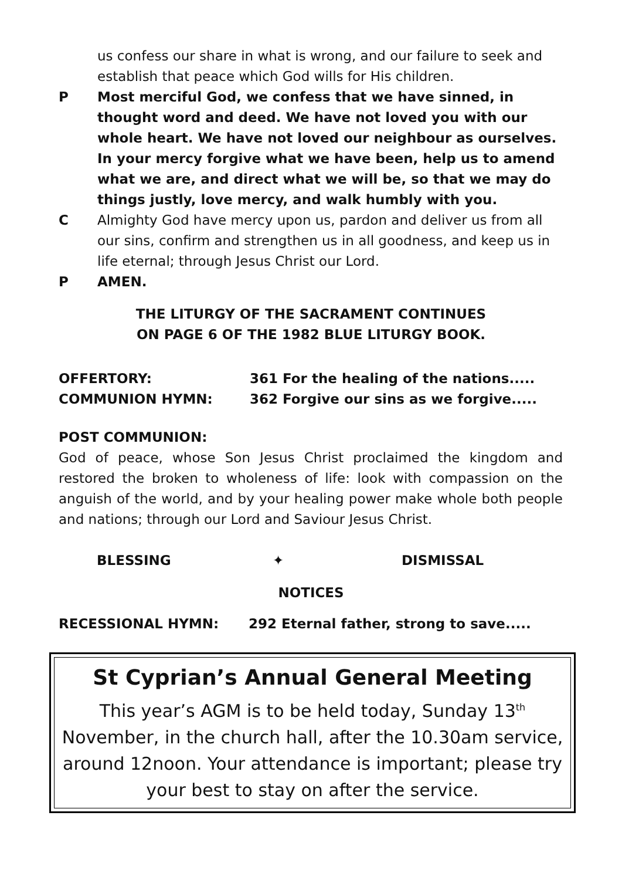us confess our share in what is wrong, and our failure to seek and establish that peace which God wills for His children.
P Most merciful God, we confess that we have sinned, in thought word and deed. We have not loved you with our whole heart. We have not loved our neighbour as ourselves. In your mercy forgive what we have been, help us to amend what we are, and direct what we will be, so that we may do things justly, love mercy, and walk humbly with you.
C Almighty God have mercy upon us, pardon and deliver us from all our sins, confirm and strengthen us in all goodness, and keep us in life eternal; through Jesus Christ our Lord.
P AMEN.
THE LITURGY OF THE SACRAMENT CONTINUES
ON PAGE 6 OF THE 1982 BLUE LITURGY BOOK.
OFFERTORY: 361 For the healing of the nations.....
COMMUNION HYMN: 362 Forgive our sins as we forgive.....
POST COMMUNION:
God of peace, whose Son Jesus Christ proclaimed the kingdom and restored the broken to wholeness of life: look with compassion on the anguish of the world, and by your healing power make whole both people and nations; through our Lord and Saviour Jesus Christ.
BLESSING ✦ DISMISSAL
NOTICES
RECESSIONAL HYMN: 292 Eternal father, strong to save.....
St Cyprian’s Annual General Meeting
This year’s AGM is to be held today, Sunday 13<sup>th</sup> November, in the church hall, after the 10.30am service, around 12noon. Your attendance is important; please try your best to stay on after the service.